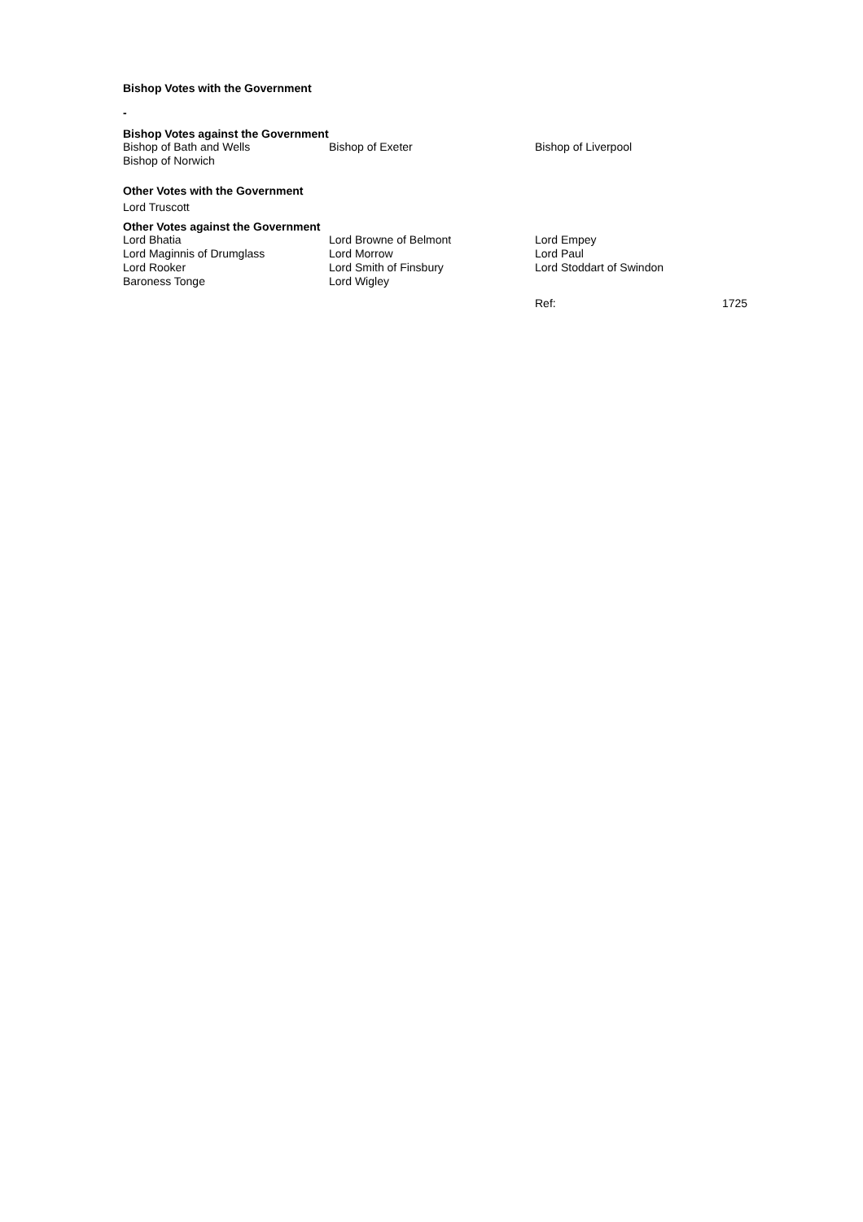Bishop Votes with the Government
-
Bishop Votes against the Government
| Bishop of Bath and Wells | Bishop of Exeter | Bishop of Liverpool |
| Bishop of Norwich | | |
Other Votes with the Government
Lord Truscott
Other Votes against the Government
| Lord Bhatia | Lord Browne of Belmont | Lord Empey |
| Lord Maginnis of Drumglass | Lord Morrow | Lord Paul |
| Lord Rooker | Lord Smith of Finsbury | Lord Stoddart of Swindon |
| Baroness Tonge | Lord Wigley | |
| | Ref: | 1725 |